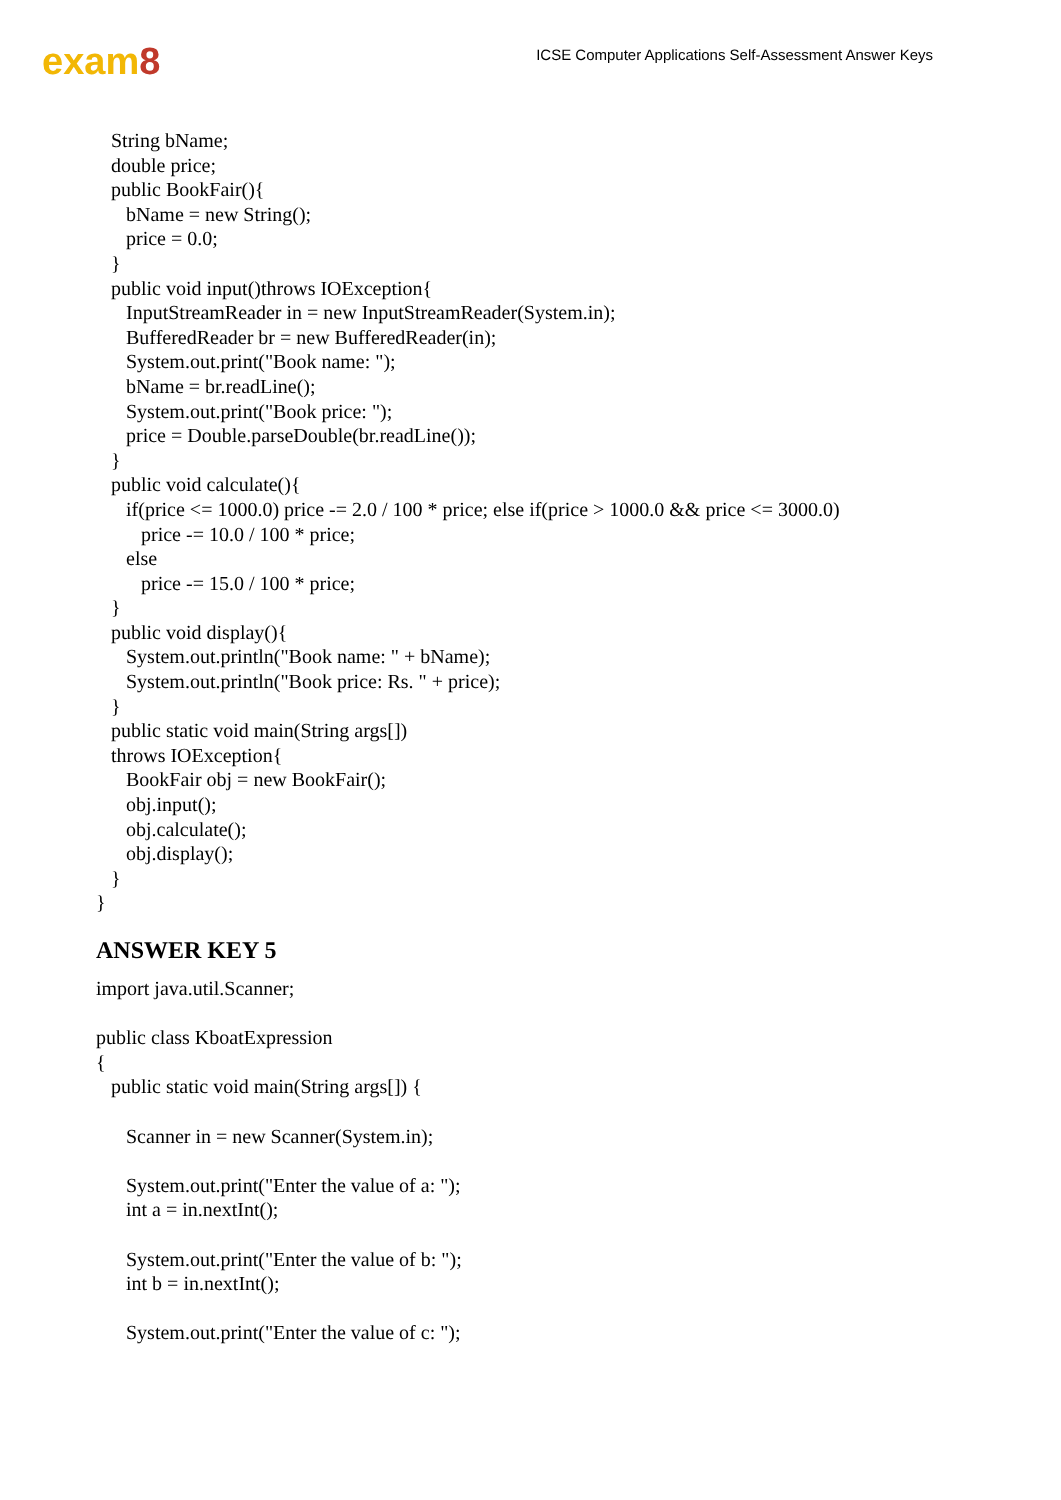exam8
ICSE Computer Applications Self-Assessment Answer Keys
String bName;
double price;
public BookFair(){
bName = new String();
price = 0.0;
}
public void input()throws IOException{
InputStreamReader in = new InputStreamReader(System.in);
BufferedReader br = new BufferedReader(in);
System.out.print("Book name: ");
bName = br.readLine();
System.out.print("Book price: ");
price = Double.parseDouble(br.readLine());
}
public void calculate(){
if(price <= 1000.0) price -= 2.0 / 100 * price; else if(price > 1000.0 && price <= 3000.0)
price -= 10.0 / 100 * price;
else
price -= 15.0 / 100 * price;
}
public void display(){
System.out.println("Book name: " + bName);
System.out.println("Book price: Rs. " + price);
}
public static void main(String args[])
throws IOException{
BookFair obj = new BookFair();
obj.input();
obj.calculate();
obj.display();
}
}
ANSWER KEY 5
import java.util.Scanner;
public class KboatExpression
{
public static void main(String args[]) {
Scanner in = new Scanner(System.in);
System.out.print("Enter the value of a: ");
int a = in.nextInt();
System.out.print("Enter the value of b: ");
int b = in.nextInt();
System.out.print("Enter the value of c: ");